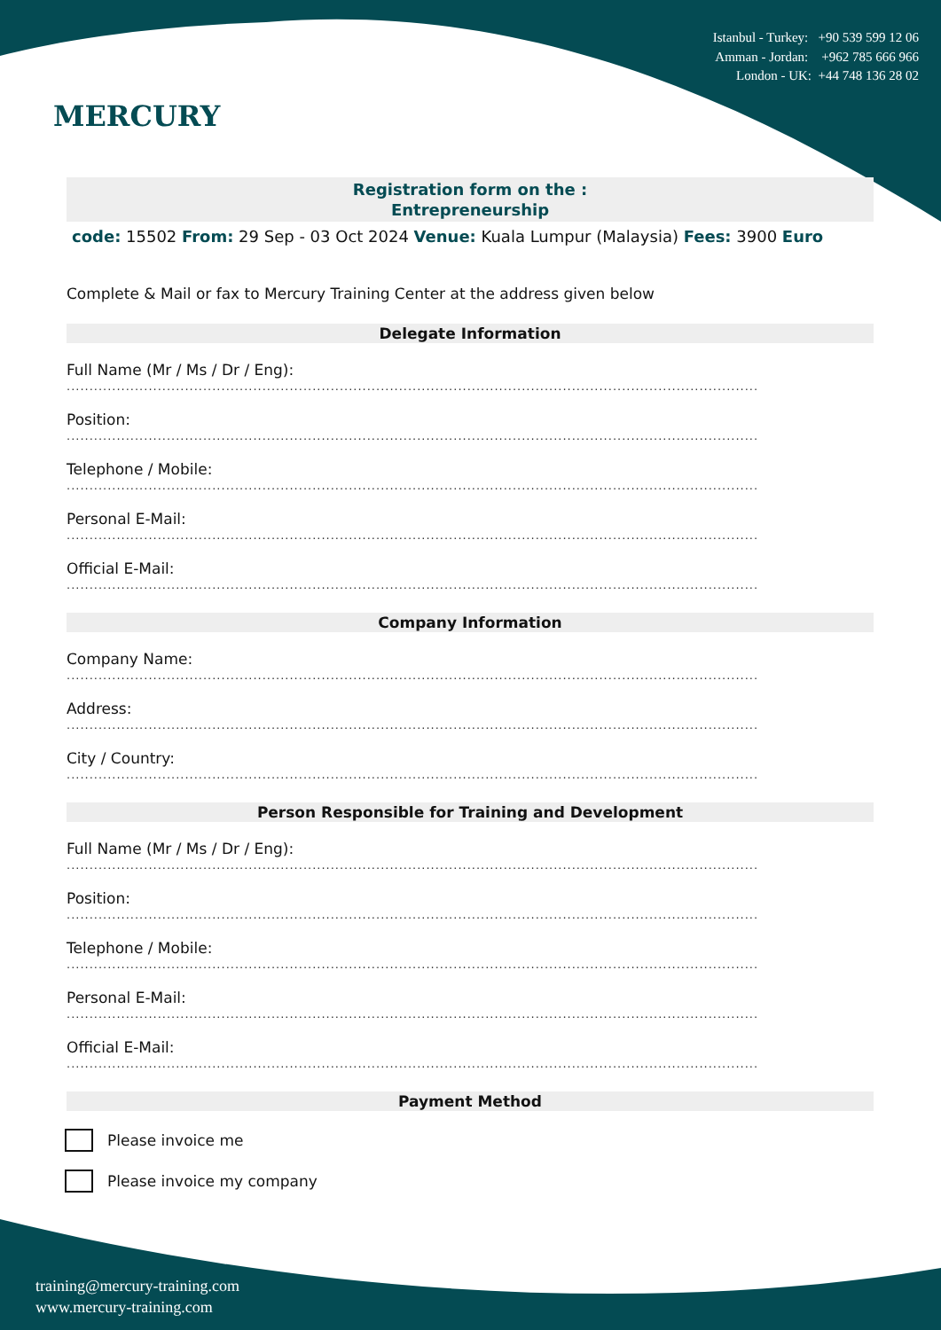MERCURY
Istanbul - Turkey: +90 539 599 12 06
Amman - Jordan: +962 785 666 966
London - UK: +44 748 136 28 02
Registration form on the :
Entrepreneurship
code: 15502 From: 29 Sep - 03 Oct 2024 Venue: Kuala Lumpur (Malaysia) Fees: 3900 Euro
Complete & Mail or fax to Mercury Training Center at the address given below
Delegate Information
Full Name (Mr / Ms / Dr / Eng):
........................................................................................................................................................
Position:
........................................................................................................................................................
Telephone / Mobile:
........................................................................................................................................................
Personal E-Mail:
........................................................................................................................................................
Official E-Mail:
........................................................................................................................................................
Company Information
Company Name:
........................................................................................................................................................
Address:
........................................................................................................................................................
City / Country:
........................................................................................................................................................
Person Responsible for Training and Development
Full Name (Mr / Ms / Dr / Eng):
........................................................................................................................................................
Position:
........................................................................................................................................................
Telephone / Mobile:
........................................................................................................................................................
Personal E-Mail:
........................................................................................................................................................
Official E-Mail:
........................................................................................................................................................
Payment Method
Please invoice me
Please invoice my company
training@mercury-training.com
www.mercury-training.com